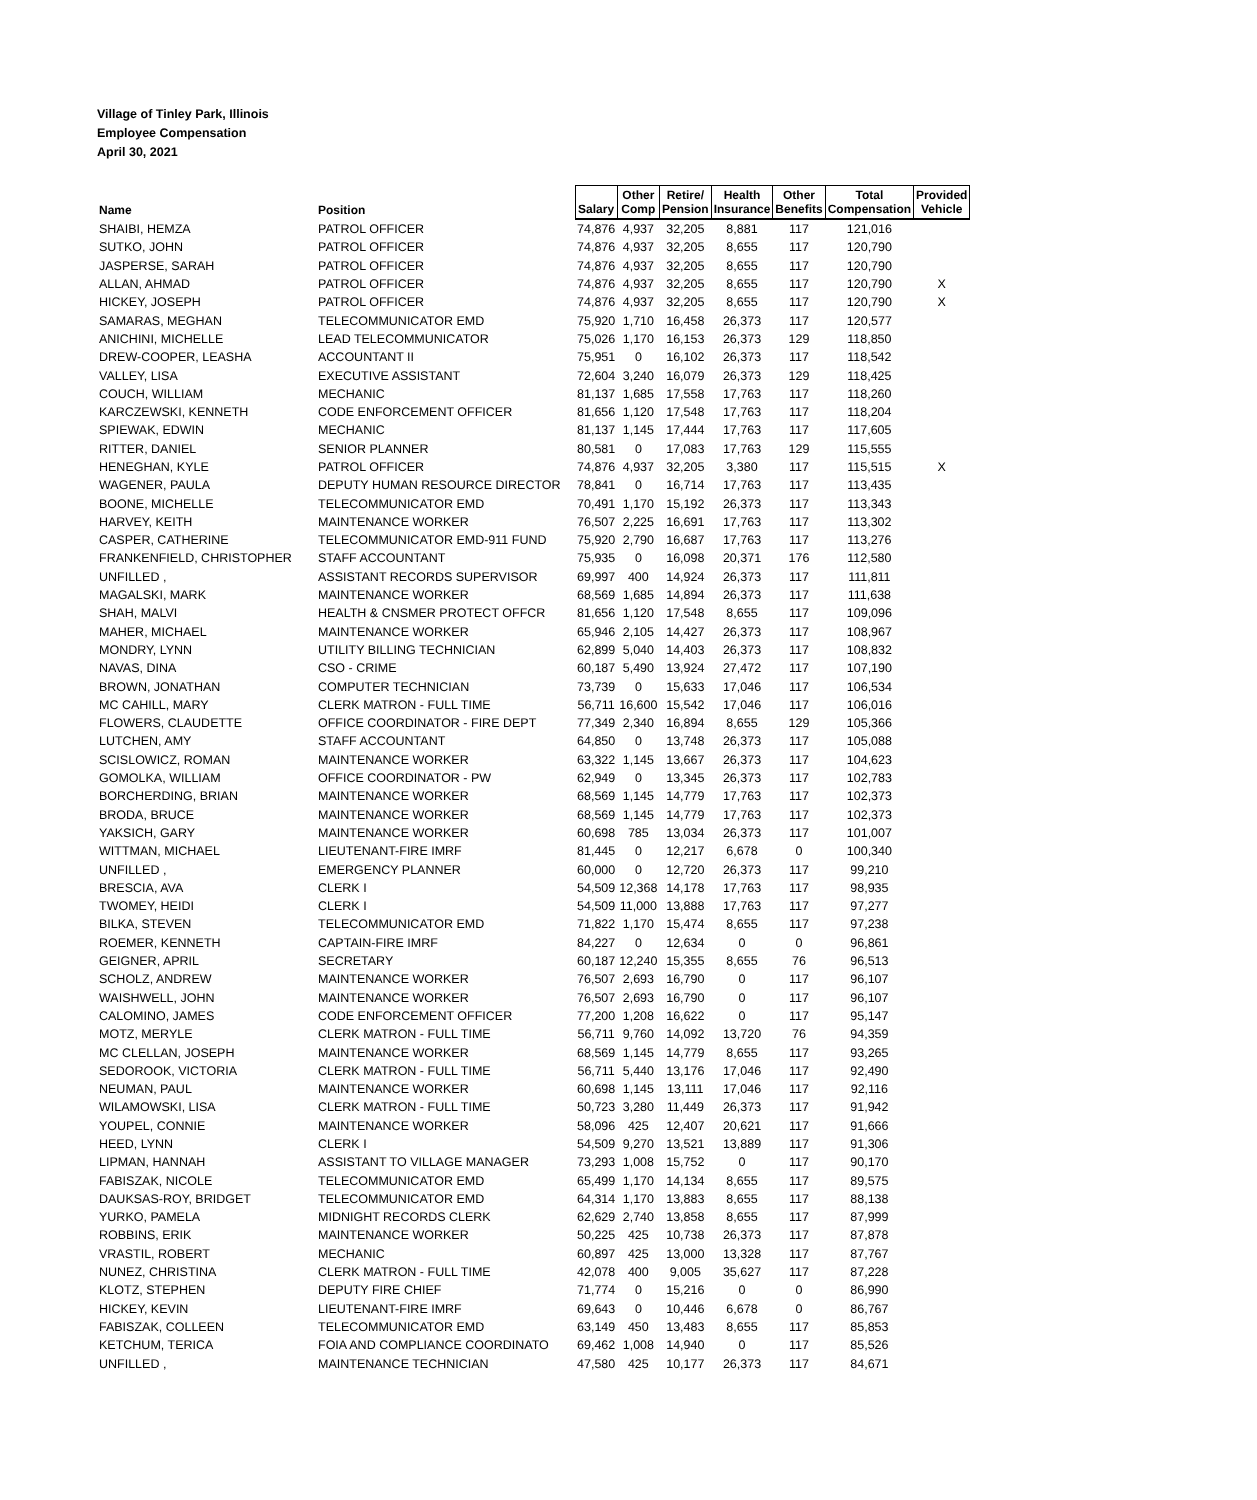Village of Tinley Park, Illinois
Employee Compensation
April 30, 2021
| Name | Position | Salary | Other Comp | Retire/ Pension | Health Insurance | Other Benefits | Total Compensation | Provided Vehicle |
| --- | --- | --- | --- | --- | --- | --- | --- | --- |
| SHAIBI, HEMZA | PATROL OFFICER | 74,876 | 4,937 | 32,205 | 8,881 | 117 | 121,016 | |
| SUTKO, JOHN | PATROL OFFICER | 74,876 | 4,937 | 32,205 | 8,655 | 117 | 120,790 | |
| JASPERSE, SARAH | PATROL OFFICER | 74,876 | 4,937 | 32,205 | 8,655 | 117 | 120,790 | |
| ALLAN, AHMAD | PATROL OFFICER | 74,876 | 4,937 | 32,205 | 8,655 | 117 | 120,790 | X |
| HICKEY, JOSEPH | PATROL OFFICER | 74,876 | 4,937 | 32,205 | 8,655 | 117 | 120,790 | X |
| SAMARAS, MEGHAN | TELECOMMUNICATOR EMD | 75,920 | 1,710 | 16,458 | 26,373 | 117 | 120,577 | |
| ANICHINI, MICHELLE | LEAD TELECOMMUNICATOR | 75,026 | 1,170 | 16,153 | 26,373 | 129 | 118,850 | |
| DREW-COOPER, LEASHA | ACCOUNTANT II | 75,951 | 0 | 16,102 | 26,373 | 117 | 118,542 | |
| VALLEY, LISA | EXECUTIVE ASSISTANT | 72,604 | 3,240 | 16,079 | 26,373 | 129 | 118,425 | |
| COUCH, WILLIAM | MECHANIC | 81,137 | 1,685 | 17,558 | 17,763 | 117 | 118,260 | |
| KARCZEWSKI, KENNETH | CODE ENFORCEMENT OFFICER | 81,656 | 1,120 | 17,548 | 17,763 | 117 | 118,204 | |
| SPIEWAK, EDWIN | MECHANIC | 81,137 | 1,145 | 17,444 | 17,763 | 117 | 117,605 | |
| RITTER, DANIEL | SENIOR PLANNER | 80,581 | 0 | 17,083 | 17,763 | 129 | 115,555 | |
| HENEGHAN, KYLE | PATROL OFFICER | 74,876 | 4,937 | 32,205 | 3,380 | 117 | 115,515 | X |
| WAGENER, PAULA | DEPUTY HUMAN RESOURCE DIRECTOR | 78,841 | 0 | 16,714 | 17,763 | 117 | 113,435 | |
| BOONE, MICHELLE | TELECOMMUNICATOR EMD | 70,491 | 1,170 | 15,192 | 26,373 | 117 | 113,343 | |
| HARVEY, KEITH | MAINTENANCE WORKER | 76,507 | 2,225 | 16,691 | 17,763 | 117 | 113,302 | |
| CASPER, CATHERINE | TELECOMMUNICATOR EMD-911 FUND | 75,920 | 2,790 | 16,687 | 17,763 | 117 | 113,276 | |
| FRANKENFIELD, CHRISTOPHER | STAFF ACCOUNTANT | 75,935 | 0 | 16,098 | 20,371 | 176 | 112,580 | |
| UNFILLED , | ASSISTANT RECORDS SUPERVISOR | 69,997 | 400 | 14,924 | 26,373 | 117 | 111,811 | |
| MAGALSKI, MARK | MAINTENANCE WORKER | 68,569 | 1,685 | 14,894 | 26,373 | 117 | 111,638 | |
| SHAH, MALVI | HEALTH & CNSMER PROTECT OFFCR | 81,656 | 1,120 | 17,548 | 8,655 | 117 | 109,096 | |
| MAHER, MICHAEL | MAINTENANCE WORKER | 65,946 | 2,105 | 14,427 | 26,373 | 117 | 108,967 | |
| MONDRY, LYNN | UTILITY BILLING TECHNICIAN | 62,899 | 5,040 | 14,403 | 26,373 | 117 | 108,832 | |
| NAVAS, DINA | CSO - CRIME | 60,187 | 5,490 | 13,924 | 27,472 | 117 | 107,190 | |
| BROWN, JONATHAN | COMPUTER TECHNICIAN | 73,739 | 0 | 15,633 | 17,046 | 117 | 106,534 | |
| MC CAHILL, MARY | CLERK MATRON - FULL TIME | 56,711 | 16,600 | 15,542 | 17,046 | 117 | 106,016 | |
| FLOWERS, CLAUDETTE | OFFICE COORDINATOR - FIRE DEPT | 77,349 | 2,340 | 16,894 | 8,655 | 129 | 105,366 | |
| LUTCHEN, AMY | STAFF ACCOUNTANT | 64,850 | 0 | 13,748 | 26,373 | 117 | 105,088 | |
| SCISLOWICZ, ROMAN | MAINTENANCE WORKER | 63,322 | 1,145 | 13,667 | 26,373 | 117 | 104,623 | |
| GOMOLKA, WILLIAM | OFFICE COORDINATOR - PW | 62,949 | 0 | 13,345 | 26,373 | 117 | 102,783 | |
| BORCHERDING, BRIAN | MAINTENANCE WORKER | 68,569 | 1,145 | 14,779 | 17,763 | 117 | 102,373 | |
| BRODA, BRUCE | MAINTENANCE WORKER | 68,569 | 1,145 | 14,779 | 17,763 | 117 | 102,373 | |
| YAKSICH, GARY | MAINTENANCE WORKER | 60,698 | 785 | 13,034 | 26,373 | 117 | 101,007 | |
| WITTMAN, MICHAEL | LIEUTENANT-FIRE IMRF | 81,445 | 0 | 12,217 | 6,678 | 0 | 100,340 | |
| UNFILLED , | EMERGENCY PLANNER | 60,000 | 0 | 12,720 | 26,373 | 117 | 99,210 | |
| BRESCIA, AVA | CLERK I | 54,509 | 12,368 | 14,178 | 17,763 | 117 | 98,935 | |
| TWOMEY, HEIDI | CLERK I | 54,509 | 11,000 | 13,888 | 17,763 | 117 | 97,277 | |
| BILKA, STEVEN | TELECOMMUNICATOR EMD | 71,822 | 1,170 | 15,474 | 8,655 | 117 | 97,238 | |
| ROEMER, KENNETH | CAPTAIN-FIRE IMRF | 84,227 | 0 | 12,634 | 0 | 0 | 96,861 | |
| GEIGNER, APRIL | SECRETARY | 60,187 | 12,240 | 15,355 | 8,655 | 76 | 96,513 | |
| SCHOLZ, ANDREW | MAINTENANCE WORKER | 76,507 | 2,693 | 16,790 | 0 | 117 | 96,107 | |
| WAISHWELL, JOHN | MAINTENANCE WORKER | 76,507 | 2,693 | 16,790 | 0 | 117 | 96,107 | |
| CALOMINO, JAMES | CODE ENFORCEMENT OFFICER | 77,200 | 1,208 | 16,622 | 0 | 117 | 95,147 | |
| MOTZ, MERYLE | CLERK MATRON - FULL TIME | 56,711 | 9,760 | 14,092 | 13,720 | 76 | 94,359 | |
| MC CLELLAN, JOSEPH | MAINTENANCE WORKER | 68,569 | 1,145 | 14,779 | 8,655 | 117 | 93,265 | |
| SEDOROOK, VICTORIA | CLERK MATRON - FULL TIME | 56,711 | 5,440 | 13,176 | 17,046 | 117 | 92,490 | |
| NEUMAN, PAUL | MAINTENANCE WORKER | 60,698 | 1,145 | 13,111 | 17,046 | 117 | 92,116 | |
| WILAMOWSKI, LISA | CLERK MATRON - FULL TIME | 50,723 | 3,280 | 11,449 | 26,373 | 117 | 91,942 | |
| YOUPEL, CONNIE | MAINTENANCE WORKER | 58,096 | 425 | 12,407 | 20,621 | 117 | 91,666 | |
| HEED, LYNN | CLERK I | 54,509 | 9,270 | 13,521 | 13,889 | 117 | 91,306 | |
| LIPMAN, HANNAH | ASSISTANT TO VILLAGE MANAGER | 73,293 | 1,008 | 15,752 | 0 | 117 | 90,170 | |
| FABISZAK, NICOLE | TELECOMMUNICATOR EMD | 65,499 | 1,170 | 14,134 | 8,655 | 117 | 89,575 | |
| DAUKSAS-ROY, BRIDGET | TELECOMMUNICATOR EMD | 64,314 | 1,170 | 13,883 | 8,655 | 117 | 88,138 | |
| YURKO, PAMELA | MIDNIGHT RECORDS CLERK | 62,629 | 2,740 | 13,858 | 8,655 | 117 | 87,999 | |
| ROBBINS, ERIK | MAINTENANCE WORKER | 50,225 | 425 | 10,738 | 26,373 | 117 | 87,878 | |
| VRASTIL, ROBERT | MECHANIC | 60,897 | 425 | 13,000 | 13,328 | 117 | 87,767 | |
| NUNEZ, CHRISTINA | CLERK MATRON - FULL TIME | 42,078 | 400 | 9,005 | 35,627 | 117 | 87,228 | |
| KLOTZ, STEPHEN | DEPUTY FIRE CHIEF | 71,774 | 0 | 15,216 | 0 | 0 | 86,990 | |
| HICKEY, KEVIN | LIEUTENANT-FIRE IMRF | 69,643 | 0 | 10,446 | 6,678 | 0 | 86,767 | |
| FABISZAK, COLLEEN | TELECOMMUNICATOR EMD | 63,149 | 450 | 13,483 | 8,655 | 117 | 85,853 | |
| KETCHUM, TERICA | FOIA AND COMPLIANCE COORDINATO | 69,462 | 1,008 | 14,940 | 0 | 117 | 85,526 | |
| UNFILLED , | MAINTENANCE TECHNICIAN | 47,580 | 425 | 10,177 | 26,373 | 117 | 84,671 | |